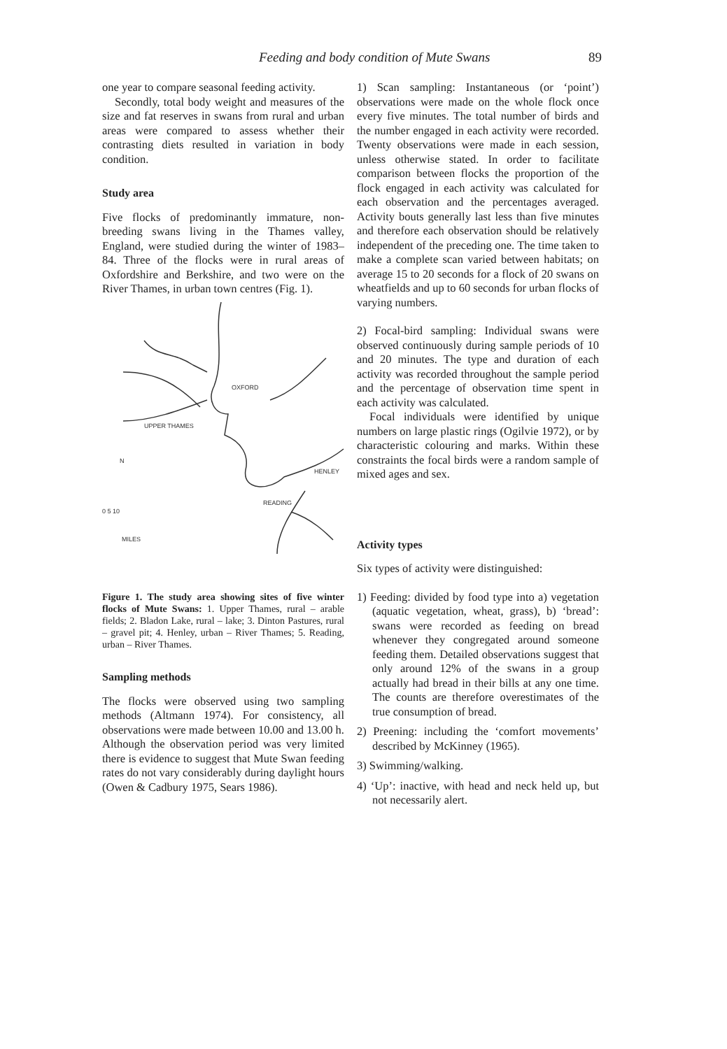Feeding and body condition of Mute Swans 89
one year to compare seasonal feeding activity.
Secondly, total body weight and measures of the size and fat reserves in swans from rural and urban areas were compared to assess whether their contrasting diets resulted in variation in body condition.
Study area
Five flocks of predominantly immature, non-breeding swans living in the Thames valley, England, were studied during the winter of 1983–84. Three of the flocks were in rural areas of Oxfordshire and Berkshire, and two were on the River Thames, in urban town centres (Fig. 1).
OXFORD
UPPER THAMES
HENLEY
READING
N
0 5 10
MILES
Figure 1. The study area showing sites of five winter flocks of Mute Swans: 1. Upper Thames, rural – arable fields; 2. Bladon Lake, rural – lake; 3. Dinton Pastures, rural – gravel pit; 4. Henley, urban – River Thames; 5. Reading, urban – River Thames.
Sampling methods
The flocks were observed using two sampling methods (Altmann 1974). For consistency, all observations were made between 10.00 and 13.00 h. Although the observation period was very limited there is evidence to suggest that Mute Swan feeding rates do not vary considerably during daylight hours (Owen & Cadbury 1975, Sears 1986).
1) Scan sampling: Instantaneous (or ‘point’) observations were made on the whole flock once every five minutes. The total number of birds and the number engaged in each activity were recorded. Twenty observations were made in each session, unless otherwise stated. In order to facilitate comparison between flocks the proportion of the flock engaged in each activity was calculated for each observation and the percentages averaged. Activity bouts generally last less than five minutes and therefore each observation should be relatively independent of the preceding one. The time taken to make a complete scan varied between habitats; on average 15 to 20 seconds for a flock of 20 swans on wheatfields and up to 60 seconds for urban flocks of varying numbers.
2) Focal-bird sampling: Individual swans were observed continuously during sample periods of 10 and 20 minutes. The type and duration of each activity was recorded throughout the sample period and the percentage of observation time spent in each activity was calculated.
Focal individuals were identified by unique numbers on large plastic rings (Ogilvie 1972), or by characteristic colouring and marks. Within these constraints the focal birds were a random sample of mixed ages and sex.
Activity types
Six types of activity were distinguished:
1) Feeding: divided by food type into a) vegetation (aquatic vegetation, wheat, grass), b) ‘bread’: swans were recorded as feeding on bread whenever they congregated around someone feeding them. Detailed observations suggest that only around 12% of the swans in a group actually had bread in their bills at any one time. The counts are therefore overestimates of the true consumption of bread.
2) Preening: including the ‘comfort movements’ described by McKinney (1965).
3) Swimming/walking.
4) ‘Up’: inactive, with head and neck held up, but not necessarily alert.